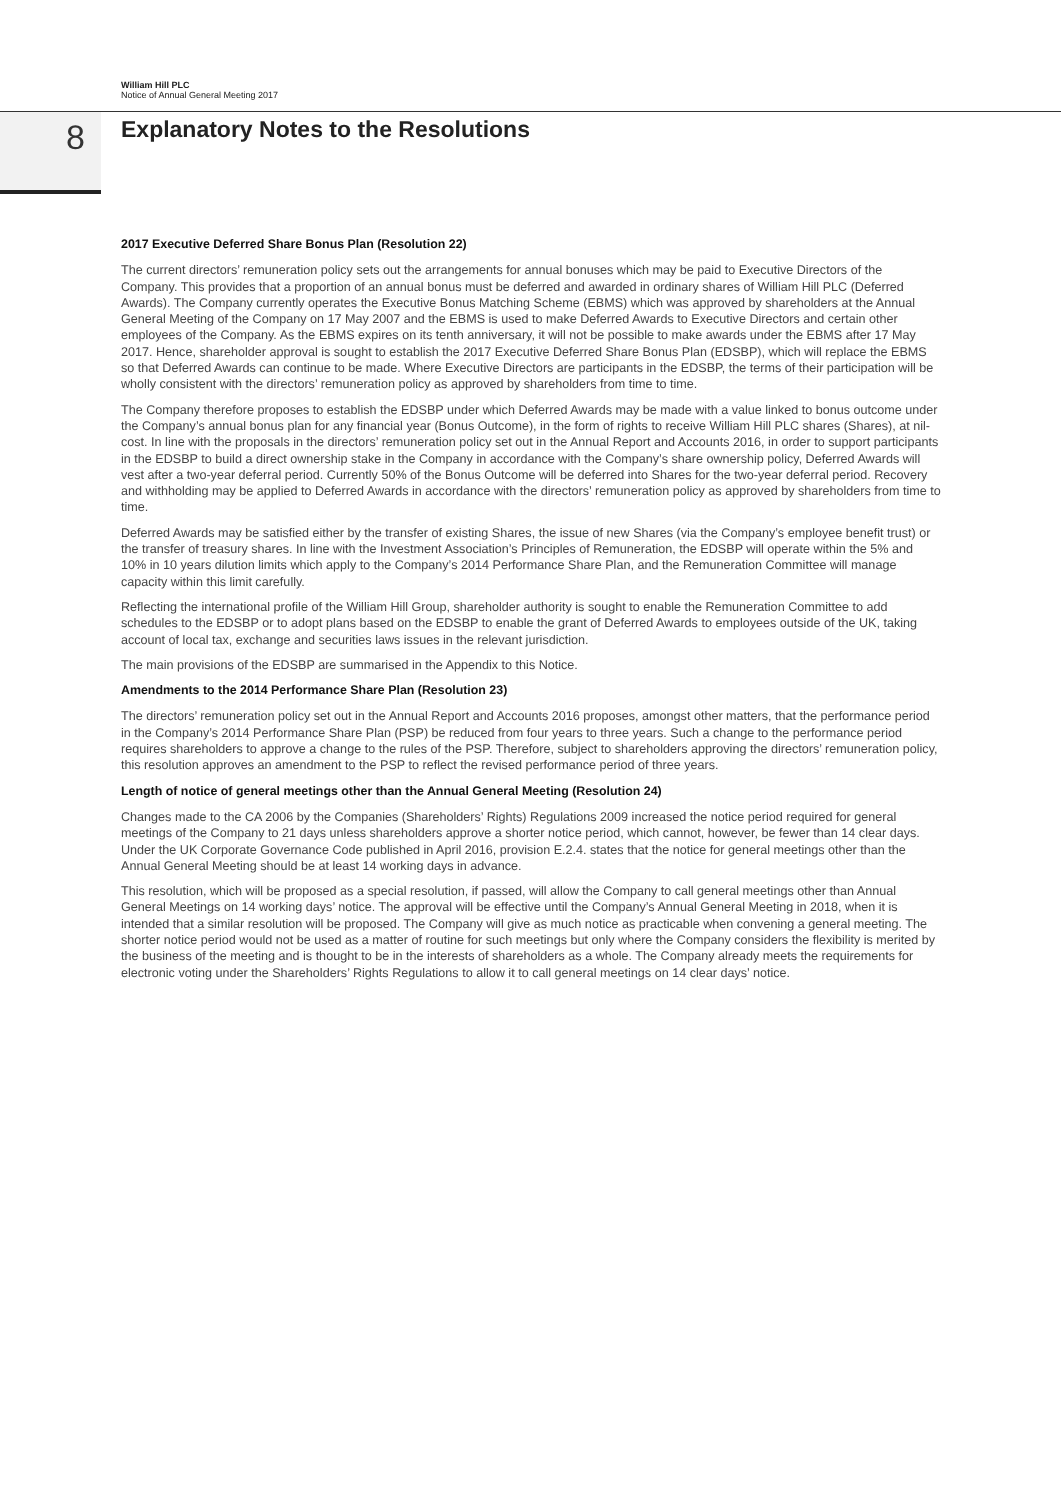William Hill PLC
Notice of Annual General Meeting 2017
8
Explanatory Notes to the Resolutions
2017 Executive Deferred Share Bonus Plan (Resolution 22)
The current directors’ remuneration policy sets out the arrangements for annual bonuses which may be paid to Executive Directors of the Company. This provides that a proportion of an annual bonus must be deferred and awarded in ordinary shares of William Hill PLC (Deferred Awards). The Company currently operates the Executive Bonus Matching Scheme (EBMS) which was approved by shareholders at the Annual General Meeting of the Company on 17 May 2007 and the EBMS is used to make Deferred Awards to Executive Directors and certain other employees of the Company. As the EBMS expires on its tenth anniversary, it will not be possible to make awards under the EBMS after 17 May 2017. Hence, shareholder approval is sought to establish the 2017 Executive Deferred Share Bonus Plan (EDSBP), which will replace the EBMS so that Deferred Awards can continue to be made. Where Executive Directors are participants in the EDSBP, the terms of their participation will be wholly consistent with the directors’ remuneration policy as approved by shareholders from time to time.
The Company therefore proposes to establish the EDSBP under which Deferred Awards may be made with a value linked to bonus outcome under the Company’s annual bonus plan for any financial year (Bonus Outcome), in the form of rights to receive William Hill PLC shares (Shares), at nil-cost. In line with the proposals in the directors’ remuneration policy set out in the Annual Report and Accounts 2016, in order to support participants in the EDSBP to build a direct ownership stake in the Company in accordance with the Company’s share ownership policy, Deferred Awards will vest after a two-year deferral period. Currently 50% of the Bonus Outcome will be deferred into Shares for the two-year deferral period. Recovery and withholding may be applied to Deferred Awards in accordance with the directors’ remuneration policy as approved by shareholders from time to time.
Deferred Awards may be satisfied either by the transfer of existing Shares, the issue of new Shares (via the Company’s employee benefit trust) or the transfer of treasury shares. In line with the Investment Association’s Principles of Remuneration, the EDSBP will operate within the 5% and 10% in 10 years dilution limits which apply to the Company’s 2014 Performance Share Plan, and the Remuneration Committee will manage capacity within this limit carefully.
Reflecting the international profile of the William Hill Group, shareholder authority is sought to enable the Remuneration Committee to add schedules to the EDSBP or to adopt plans based on the EDSBP to enable the grant of Deferred Awards to employees outside of the UK, taking account of local tax, exchange and securities laws issues in the relevant jurisdiction.
The main provisions of the EDSBP are summarised in the Appendix to this Notice.
Amendments to the 2014 Performance Share Plan (Resolution 23)
The directors’ remuneration policy set out in the Annual Report and Accounts 2016 proposes, amongst other matters, that the performance period in the Company’s 2014 Performance Share Plan (PSP) be reduced from four years to three years. Such a change to the performance period requires shareholders to approve a change to the rules of the PSP. Therefore, subject to shareholders approving the directors’ remuneration policy, this resolution approves an amendment to the PSP to reflect the revised performance period of three years.
Length of notice of general meetings other than the Annual General Meeting (Resolution 24)
Changes made to the CA 2006 by the Companies (Shareholders’ Rights) Regulations 2009 increased the notice period required for general meetings of the Company to 21 days unless shareholders approve a shorter notice period, which cannot, however, be fewer than 14 clear days. Under the UK Corporate Governance Code published in April 2016, provision E.2.4. states that the notice for general meetings other than the Annual General Meeting should be at least 14 working days in advance.
This resolution, which will be proposed as a special resolution, if passed, will allow the Company to call general meetings other than Annual General Meetings on 14 working days’ notice. The approval will be effective until the Company’s Annual General Meeting in 2018, when it is intended that a similar resolution will be proposed. The Company will give as much notice as practicable when convening a general meeting. The shorter notice period would not be used as a matter of routine for such meetings but only where the Company considers the flexibility is merited by the business of the meeting and is thought to be in the interests of shareholders as a whole. The Company already meets the requirements for electronic voting under the Shareholders’ Rights Regulations to allow it to call general meetings on 14 clear days’ notice.